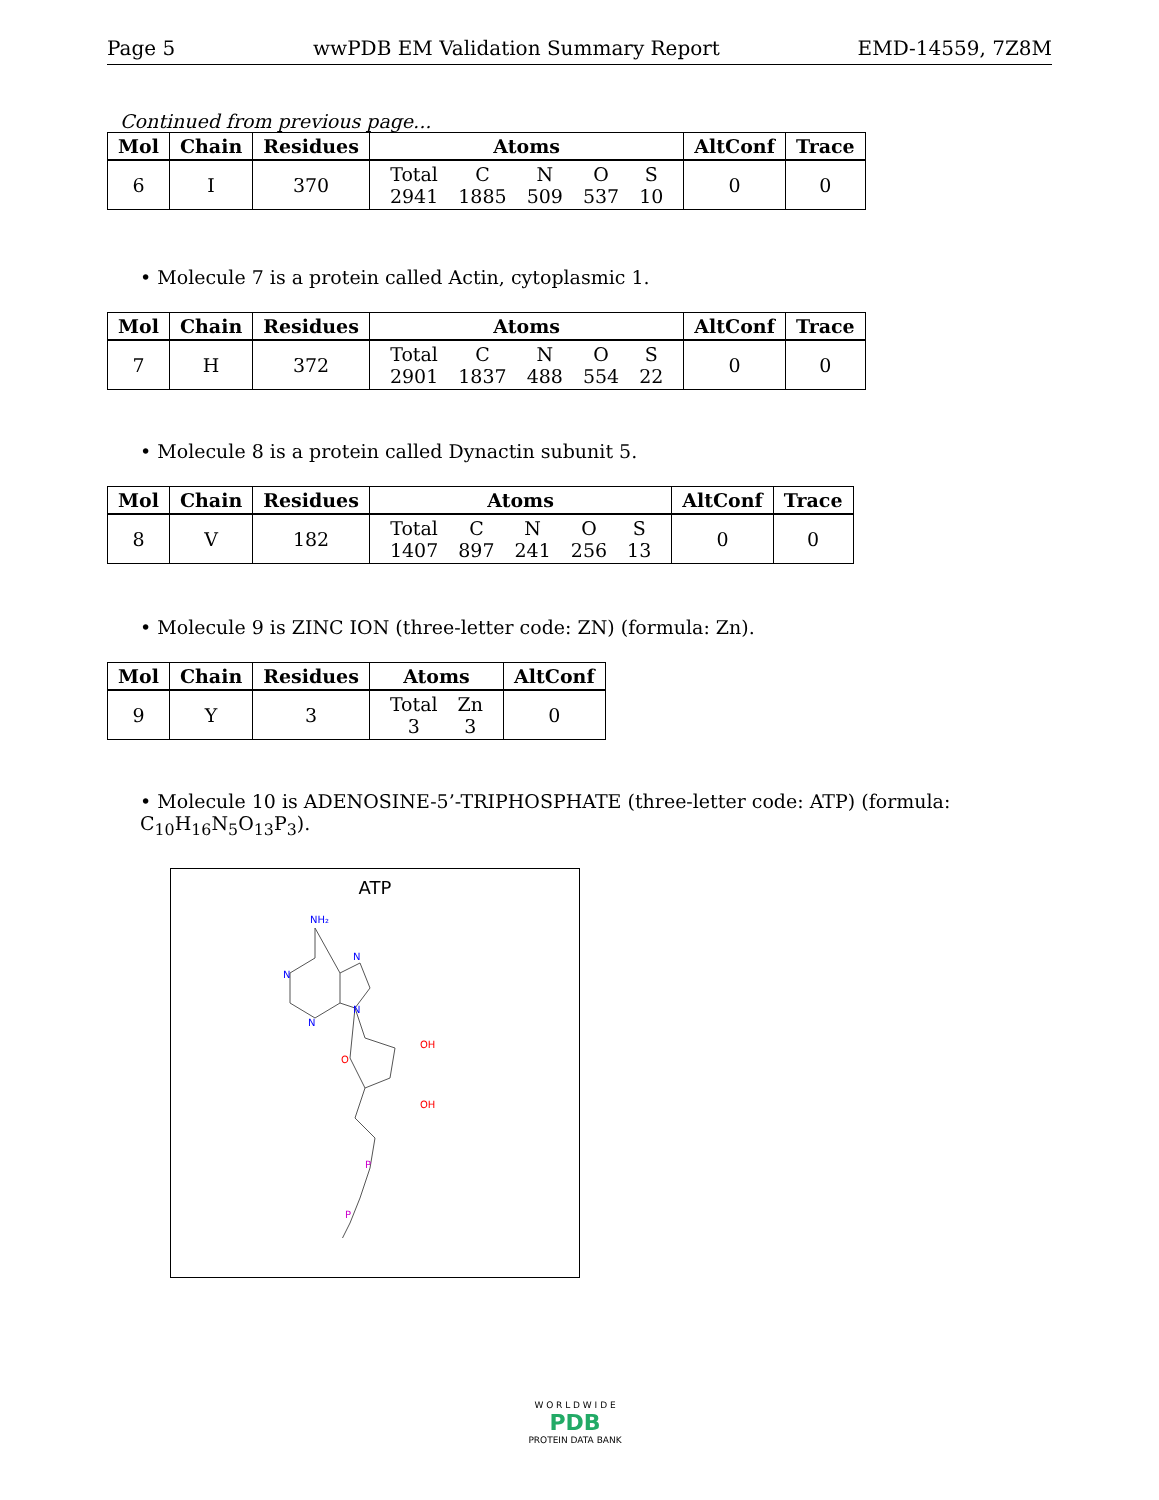Page 5 wwPDB EM Validation Summary Report EMD-14559, 7Z8M
Continued from previous page...
| Mol | Chain | Residues | Atoms | AltConf | Trace |
| --- | --- | --- | --- | --- | --- |
| 6 | I | 370 | / Total / C / N / O / S / / 2941 / 1885 / 509 / 537 / 10 / | 0 | 0 |
• Molecule 7 is a protein called Actin, cytoplasmic 1.
| Mol | Chain | Residues | Atoms | AltConf | Trace |
| --- | --- | --- | --- | --- | --- |
| 7 | H | 372 | / Total / C / N / O / S / / 2901 / 1837 / 488 / 554 / 22 / | 0 | 0 |
• Molecule 8 is a protein called Dynactin subunit 5.
| Mol | Chain | Residues | Atoms | AltConf | Trace |
| --- | --- | --- | --- | --- | --- |
| 8 | V | 182 | / Total / C / N / O / S / / 1407 / 897 / 241 / 256 / 13 / | 0 | 0 |
• Molecule 9 is ZINC ION (three-letter code: ZN) (formula: Zn).
| Mol | Chain | Residues | Atoms | AltConf |
| --- | --- | --- | --- | --- |
| 9 | Y | 3 | / Total / Zn / / 3 / 3 / | 0 |
• Molecule 10 is ADENOSINE-5’-TRIPHOSPHATE (three-letter code: ATP) (formula: C<sub>10</sub>H<sub>16</sub>N<sub>5</sub>O<sub>13</sub>P<sub>3</sub>).
ATP
NH₂
N
N
N
N
OH
OH
O
P
P
W O R L D W I D E
PDB
PROTEIN DATA BANK